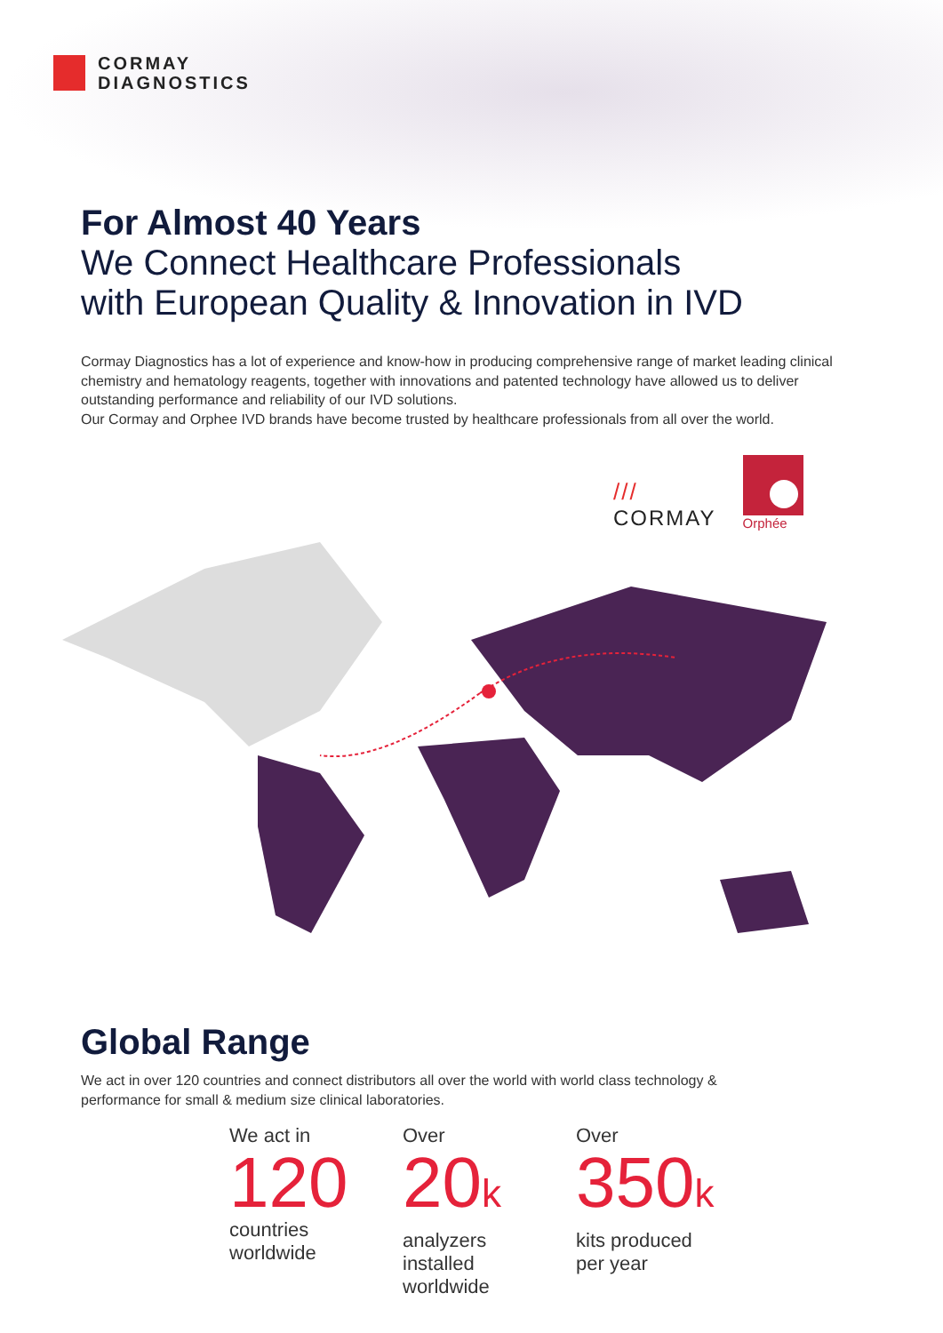CORMAY
DIAGNOSTICS
For Almost 40 Years
We Connect Healthcare Professionals
with European Quality & Innovation in IVD
Cormay Diagnostics has a lot of experience and know-how in producing comprehensive range of market leading clinical chemistry and hematology reagents, together with innovations and patented technology have allowed us to deliver outstanding performance and reliability of our IVD solutions.
Our Cormay and Orphee IVD brands have become trusted by healthcare professionals from all over the world.
///
CORMAY
Orphée
Global Range
We act in over 120 countries and connect distributors all over the world with world class technology & performance for small & medium size clinical laboratories.
We act in
120
countries
worldwide
Over
20k
analyzers
installed
worldwide
Over
350k
kits produced
per year